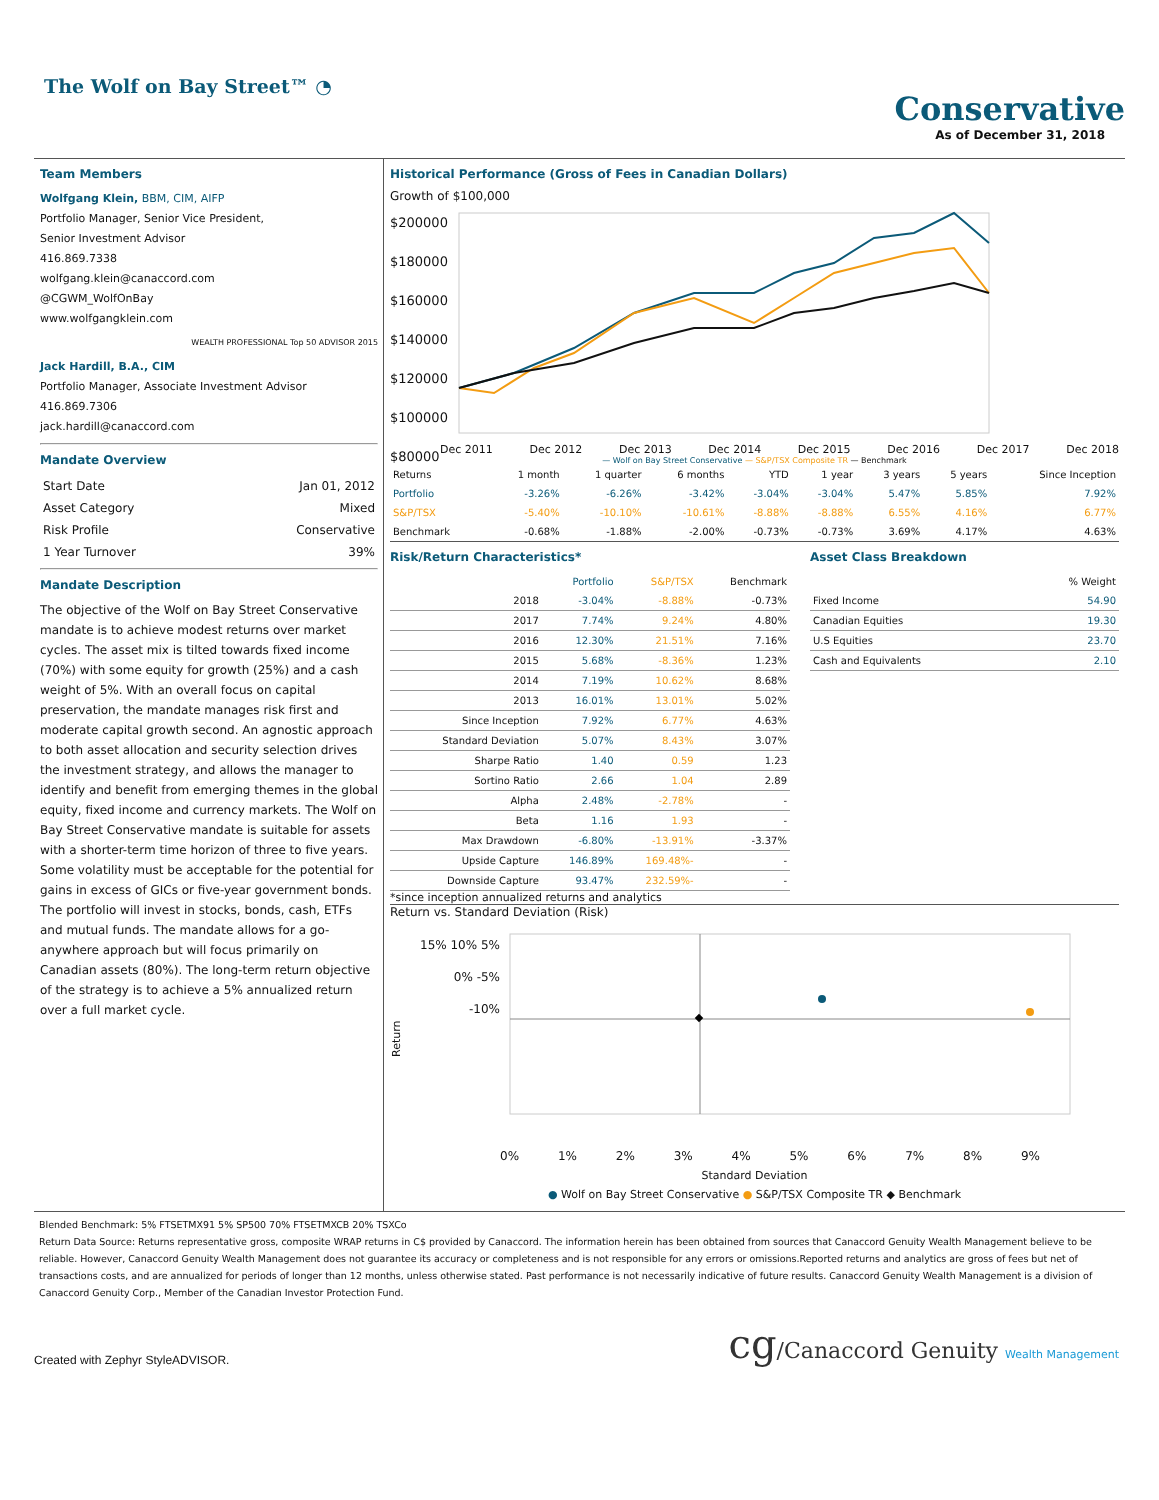The Wolf on Bay Street™ ◔
Conservative
As of December 31, 2018
Team Members
Wolfgang Klein, BBM, CIM, AIFP
Portfolio Manager, Senior Vice President,
Senior Investment Advisor
416.869.7338
wolfgang.klein@canaccord.com
@CGWM_WolfOnBay
www.wolfgangklein.com
WEALTH PROFESSIONAL Top 50 ADVISOR 2015
Jack Hardill, B.A., CIM
Portfolio Manager, Associate Investment Advisor
416.869.7306
jack.hardill@canaccord.com
Mandate Overview
| Start Date | Jan 01, 2012 |
| Asset Category | Mixed |
| Risk Profile | Conservative |
| 1 Year Turnover | 39% |
Mandate Description
The objective of the Wolf on Bay Street Conservative mandate is to achieve modest returns over market cycles. The asset mix is tilted towards fixed income (70%) with some equity for growth (25%) and a cash weight of 5%. With an overall focus on capital preservation, the mandate manages risk first and moderate capital growth second. An agnostic approach to both asset allocation and security selection drives the investment strategy, and allows the manager to identify and benefit from emerging themes in the global equity, fixed income and currency markets. The Wolf on Bay Street Conservative mandate is suitable for assets with a shorter-term time horizon of three to five years. Some volatility must be acceptable for the potential for gains in excess of GICs or five-year government bonds. The portfolio will invest in stocks, bonds, cash, ETFs and mutual funds. The mandate allows for a go-anywhere approach but will focus primarily on Canadian assets (80%). The long-term return objective of the strategy is to achieve a 5% annualized return over a full market cycle.
Historical Performance (Gross of Fees in Canadian Dollars)
Growth of $100,000
$200000 $180000 $160000 $140000 $120000 $100000 $80000
Dec 2011 Dec 2012 Dec 2013 Dec 2014 Dec 2015 Dec 2016 Dec 2017 Dec 2018
— Wolf on Bay Street Conservative — S&P/TSX Composite TR — Benchmark
| Returns | 1 month | 1 quarter | 6 months | YTD | 1 year | 3 years | 5 years | Since Inception |
| --- | --- | --- | --- | --- | --- | --- | --- | --- |
| Portfolio | -3.26% | -6.26% | -3.42% | -3.04% | -3.04% | 5.47% | 5.85% | 7.92% |
| S&P/TSX | -5.40% | -10.10% | -10.61% | -8.88% | -8.88% | 6.55% | 4.16% | 6.77% |
| Benchmark | -0.68% | -1.88% | -2.00% | -0.73% | -0.73% | 3.69% | 4.17% | 4.63% |
Risk/Return Characteristics*
| | Portfolio | S&P/TSX | Benchmark |
| --- | --- | --- | --- |
| 2018 | -3.04% | -8.88% | -0.73% |
| 2017 | 7.74% | 9.24% | 4.80% |
| 2016 | 12.30% | 21.51% | 7.16% |
| 2015 | 5.68% | -8.36% | 1.23% |
| 2014 | 7.19% | 10.62% | 8.68% |
| 2013 | 16.01% | 13.01% | 5.02% |
| Since Inception | 7.92% | 6.77% | 4.63% |
| Standard Deviation | 5.07% | 8.43% | 3.07% |
| Sharpe Ratio | 1.40 | 0.59 | 1.23 |
| Sortino Ratio | 2.66 | 1.04 | 2.89 |
| Alpha | 2.48% | -2.78% | - |
| Beta | 1.16 | 1.93 | - |
| Max Drawdown | -6.80% | -13.91% | -3.37% |
| Upside Capture | 146.89% | 169.48%- | - |
| Downside Capture | 93.47% | 232.59%- | - |
Asset Class Breakdown
| | % Weight |
| --- | --- |
| Fixed Income | 54.90 |
| Canadian Equities | 19.30 |
| U.S Equities | 23.70 |
| Cash and Equivalents | 2.10 |
*since inception annualized returns and analytics
Return vs. Standard Deviation (Risk)
Return
15% 10% 5% 0% -5% -10%
0% 1% 2% 3% 4% 5% 6% 7% 8% 9%
Standard Deviation
● Wolf on Bay Street Conservative ● S&P/TSX Composite TR ◆ Benchmark
Blended Benchmark: 5% FTSETMX91 5% SP500 70% FTSETMXCB 20% TSXCo
Return Data Source: Returns representative gross, composite WRAP returns in C$ provided by Canaccord. The information herein has been obtained from sources that Canaccord Genuity Wealth Management believe to be reliable. However, Canaccord Genuity Wealth Management does not guarantee its accuracy or completeness and is not responsible for any errors or omissions.Reported returns and analytics are gross of fees but net of transactions costs, and are annualized for periods of longer than 12 months, unless otherwise stated. Past performance is not necessarily indicative of future results. Canaccord Genuity Wealth Management is a division of Canaccord Genuity Corp., Member of the Canadian Investor Protection Fund.
Created with Zephyr StyleADVISOR.
cg/Canaccord Genuity Wealth Management